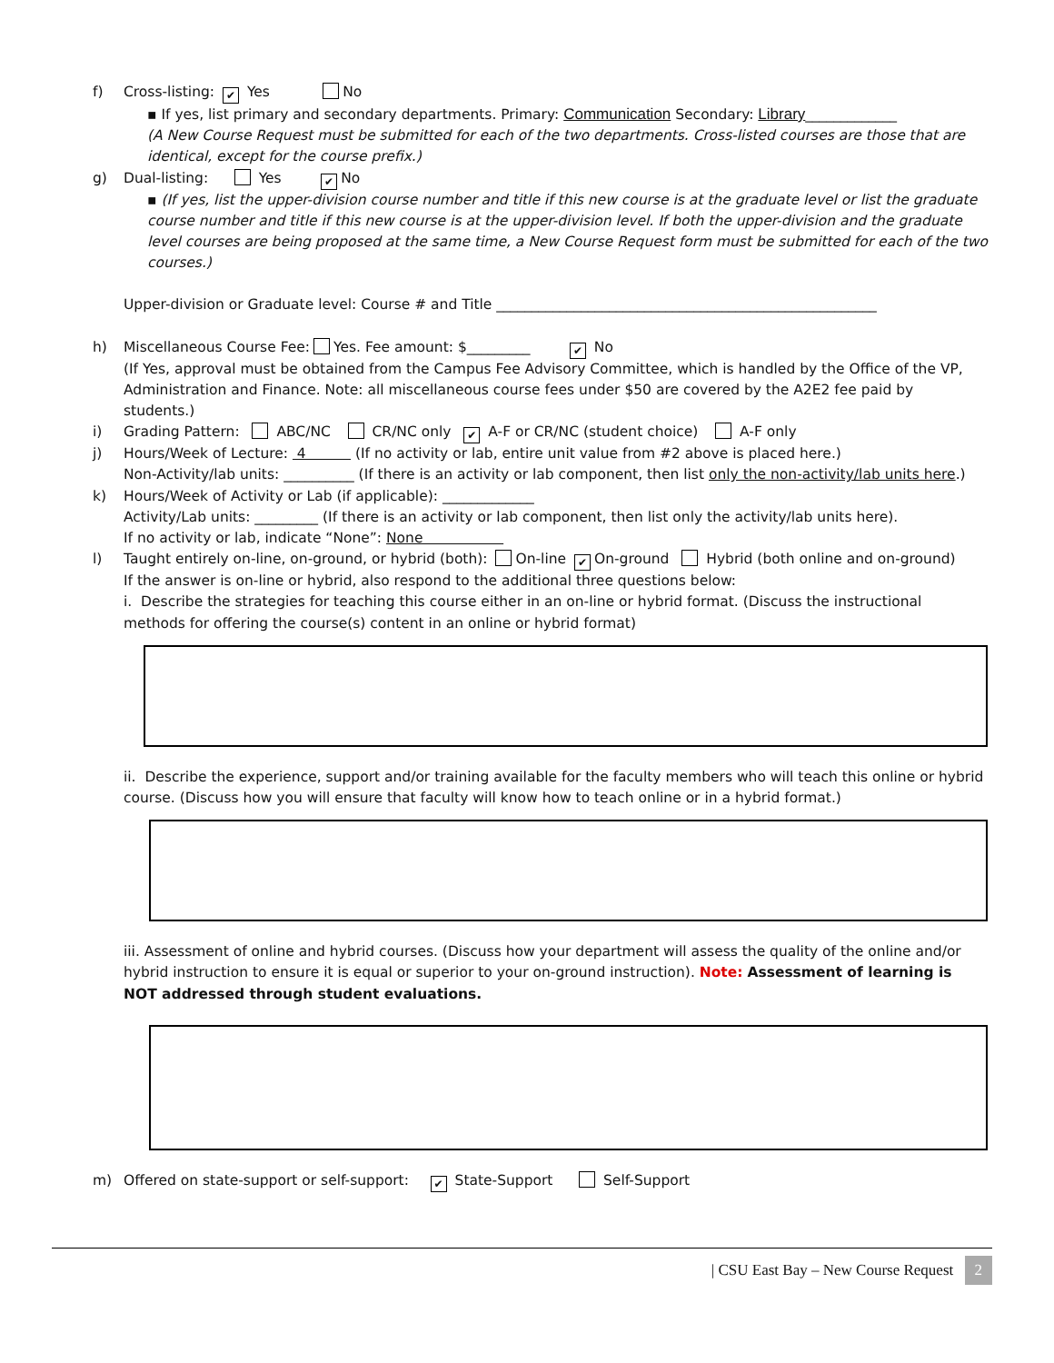f) Cross-listing: ✔ Yes No
▪ If yes, list primary and secondary departments. Primary: Communication Secondary: Library_____________
(A New Course Request must be submitted for each of the two departments. Cross-listed courses are those that are identical, except for the course prefix.)
g) Dual-listing: Yes ✔ No
▪ (If yes, list the upper-division course number and title if this new course is at the graduate level or list the graduate course number and title if this new course is at the upper-division level. If both the upper-division and the graduate level courses are being proposed at the same time, a New Course Request form must be submitted for each of the two courses.)
Upper-division or Graduate level: Course # and Title ______________________________________________________
h) Miscellaneous Course Fee: Yes. Fee amount: $_________ ✔ No
(If Yes, approval must be obtained from the Campus Fee Advisory Committee, which is handled by the Office of the VP, Administration and Finance. Note: all miscellaneous course fees under $50 are covered by the A2E2 fee paid by students.)
i) Grading Pattern: ABC/NC CR/NC only ✔ A-F or CR/NC (student choice) A-F only
j) Hours/Week of Lecture: 4 (If no activity or lab, entire unit value from #2 above is placed here.)
Non-Activity/lab units: __________ (If there is an activity or lab component, then list only the non-activity/lab units here.)
k) Hours/Week of Activity or Lab (if applicable): _____________
Activity/Lab units: _________ (If there is an activity or lab component, then list only the activity/lab units here).
If no activity or lab, indicate “None”: None
l) Taught entirely on-line, on-ground, or hybrid (both): On-line ✔ On-ground Hybrid (both online and on-ground)
If the answer is on-line or hybrid, also respond to the additional three questions below:
i. Describe the strategies for teaching this course either in an on-line or hybrid format. (Discuss the instructional methods for offering the course(s) content in an online or hybrid format)
ii. Describe the experience, support and/or training available for the faculty members who will teach this online or hybrid course. (Discuss how you will ensure that faculty will know how to teach online or in a hybrid format.)
iii. Assessment of online and hybrid courses. (Discuss how your department will assess the quality of the online and/or hybrid instruction to ensure it is equal or superior to your on-ground instruction). Note: Assessment of learning is NOT addressed through student evaluations.
m) Offered on state-support or self-support: ✔ State-Support Self-Support
| CSU East Bay – New Course Request 2